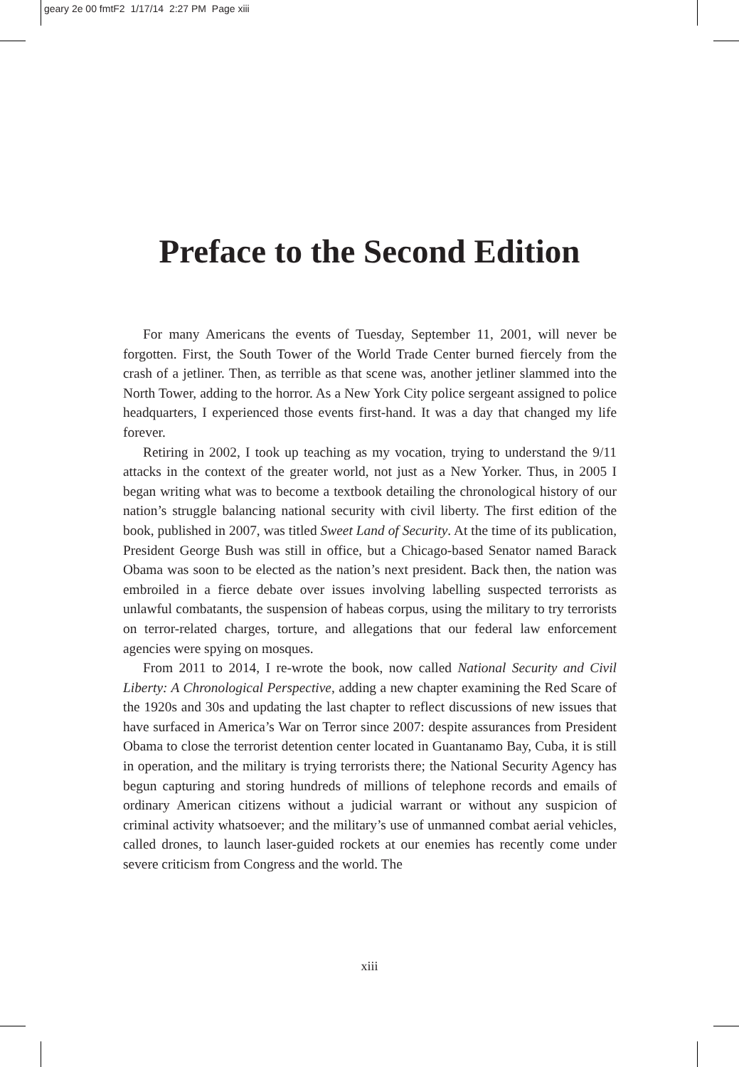geary 2e 00 fmtF2 1/17/14 2:27 PM Page xiii
Preface to the Second Edition
For many Americans the events of Tuesday, September 11, 2001, will never be forgotten. First, the South Tower of the World Trade Center burned fiercely from the crash of a jetliner. Then, as terrible as that scene was, another jetliner slammed into the North Tower, adding to the horror. As a New York City police sergeant assigned to police headquarters, I experienced those events first-hand. It was a day that changed my life forever.
Retiring in 2002, I took up teaching as my vocation, trying to understand the 9/11 attacks in the context of the greater world, not just as a New Yorker. Thus, in 2005 I began writing what was to become a textbook detailing the chronological history of our nation’s struggle balancing national security with civil liberty. The first edition of the book, published in 2007, was titled Sweet Land of Security. At the time of its publication, President George Bush was still in office, but a Chicago-based Senator named Barack Obama was soon to be elected as the nation’s next president. Back then, the nation was embroiled in a fierce debate over issues involving labelling suspected terrorists as unlawful combatants, the suspension of habeas corpus, using the military to try terrorists on terror-related charges, torture, and allegations that our federal law enforcement agencies were spying on mosques.
From 2011 to 2014, I re-wrote the book, now called National Security and Civil Liberty: A Chronological Perspective, adding a new chapter examining the Red Scare of the 1920s and 30s and updating the last chapter to reflect discussions of new issues that have surfaced in America’s War on Terror since 2007: despite assurances from President Obama to close the terrorist detention center located in Guantanamo Bay, Cuba, it is still in operation, and the military is trying terrorists there; the National Security Agency has begun capturing and storing hundreds of millions of telephone records and emails of ordinary American citizens without a judicial warrant or without any suspicion of criminal activity whatsoever; and the military’s use of unmanned combat aerial vehicles, called drones, to launch laser-guided rockets at our enemies has recently come under severe criticism from Congress and the world. The
xiii